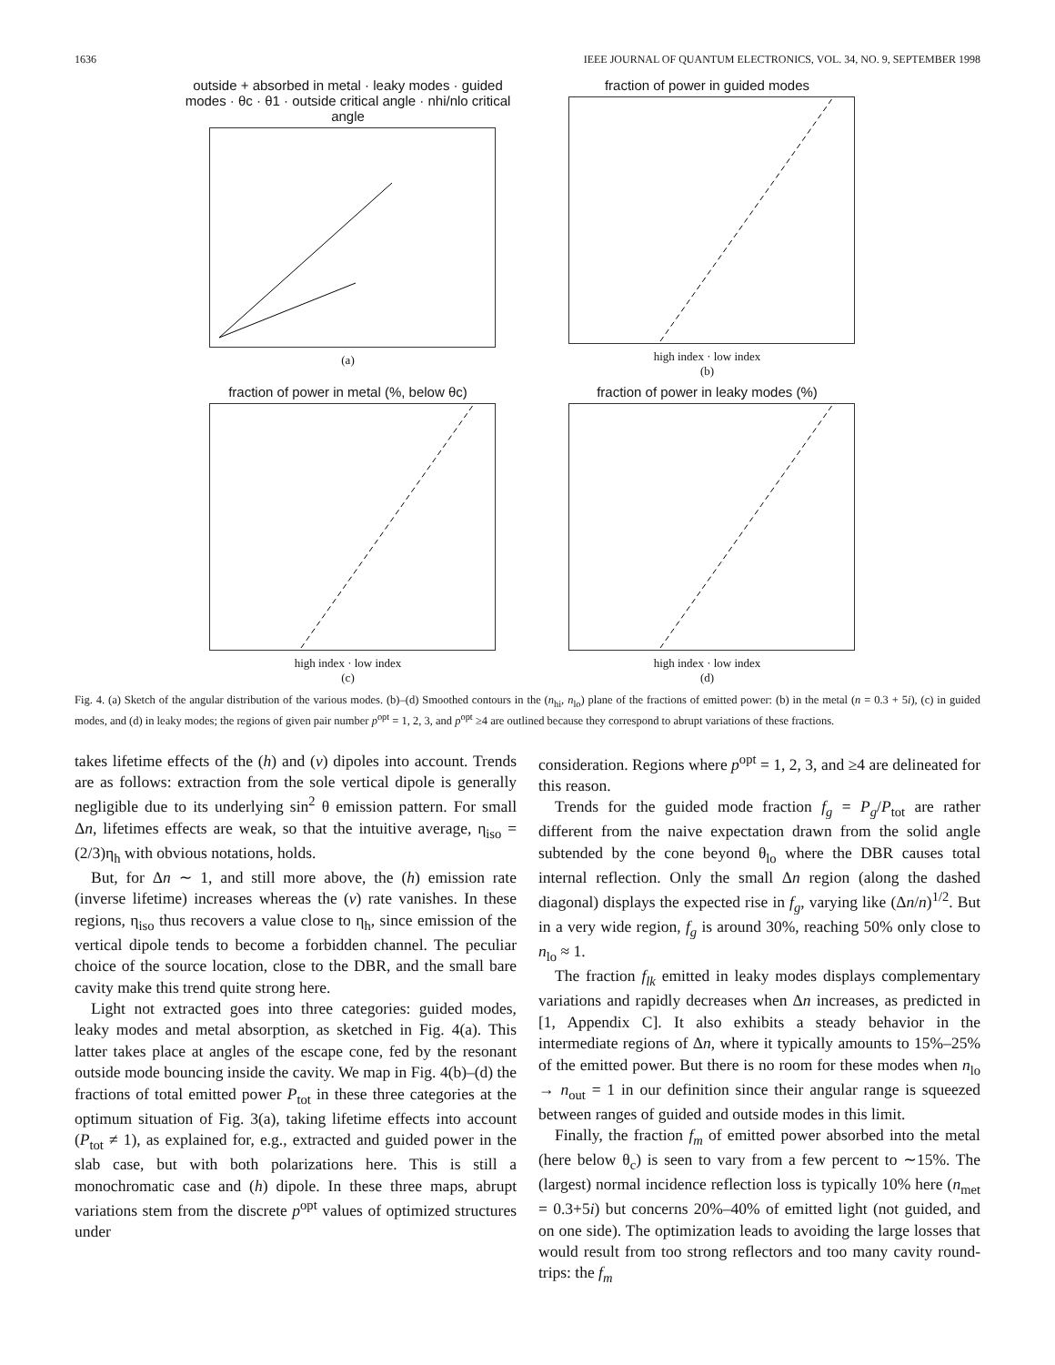1636 IEEE JOURNAL OF QUANTUM ELECTRONICS, VOL. 34, NO. 9, SEPTEMBER 1998
outside + absorbed in metal · leaky modes · guided modes · θc · θ1 · outside critical angle · nhi/nlo critical angle
(a)
fraction of power in guided modes
high index · low index
(b)
fraction of power in metal (%, below θc)
high index · low index
(c)
fraction of power in leaky modes (%)
high index · low index
(d)
Fig. 4. (a) Sketch of the angular distribution of the various modes. (b)–(d) Smoothed contours in the (n<sub>hi</sub>, n<sub>lo</sub>) plane of the fractions of emitted power: (b) in the metal (n = 0.3 + 5i), (c) in guided modes, and (d) in leaky modes; the regions of given pair number p<sup>opt</sup> = 1, 2, 3, and p<sup>opt</sup> ≥4 are outlined because they correspond to abrupt variations of these fractions.
takes lifetime effects of the (h) and (v) dipoles into account. Trends are as follows: extraction from the sole vertical dipole is generally negligible due to its underlying sin<sup>2</sup> θ emission pattern. For small Δn, lifetimes effects are weak, so that the intuitive average, η<sub>iso</sub> = (2/3)η<sub>h</sub> with obvious notations, holds.
But, for Δn ∼ 1, and still more above, the (h) emission rate (inverse lifetime) increases whereas the (v) rate vanishes. In these regions, η<sub>iso</sub> thus recovers a value close to η<sub>h</sub>, since emission of the vertical dipole tends to become a forbidden channel. The peculiar choice of the source location, close to the DBR, and the small bare cavity make this trend quite strong here.
Light not extracted goes into three categories: guided modes, leaky modes and metal absorption, as sketched in Fig. 4(a). This latter takes place at angles of the escape cone, fed by the resonant outside mode bouncing inside the cavity. We map in Fig. 4(b)–(d) the fractions of total emitted power P<sub>tot</sub> in these three categories at the optimum situation of Fig. 3(a), taking lifetime effects into account (P<sub>tot</sub> ≠ 1), as explained for, e.g., extracted and guided power in the slab case, but with both polarizations here. This is still a monochromatic case and (h) dipole. In these three maps, abrupt variations stem from the discrete p<sup>opt</sup> values of optimized structures under
consideration. Regions where p<sup>opt</sup> = 1, 2, 3, and ≥4 are delineated for this reason.
Trends for the guided mode fraction f<sub>g</sub> = P<sub>g</sub>/P<sub>tot</sub> are rather different from the naive expectation drawn from the solid angle subtended by the cone beyond θ<sub>lo</sub> where the DBR causes total internal reflection. Only the small Δn region (along the dashed diagonal) displays the expected rise in f<sub>g</sub>, varying like (Δn/n)<sup>1/2</sup>. But in a very wide region, f<sub>g</sub> is around 30%, reaching 50% only close to n<sub>lo</sub> ≈ 1.
The fraction f<sub>lk</sub> emitted in leaky modes displays complementary variations and rapidly decreases when Δn increases, as predicted in [1, Appendix C]. It also exhibits a steady behavior in the intermediate regions of Δn, where it typically amounts to 15%–25% of the emitted power. But there is no room for these modes when n<sub>lo</sub> → n<sub>out</sub> = 1 in our definition since their angular range is squeezed between ranges of guided and outside modes in this limit.
Finally, the fraction f<sub>m</sub> of emitted power absorbed into the metal (here below θ<sub>c</sub>) is seen to vary from a few percent to ∼15%. The (largest) normal incidence reflection loss is typically 10% here (n<sub>met</sub> = 0.3+5i) but concerns 20%–40% of emitted light (not guided, and on one side). The optimization leads to avoiding the large losses that would result from too strong reflectors and too many cavity round-trips: the f<sub>m</sub>